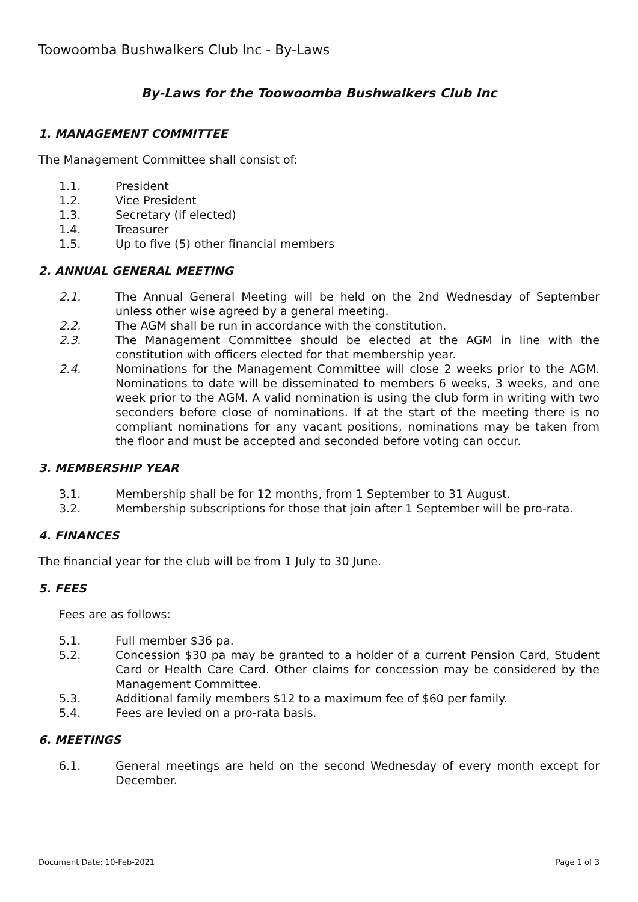Toowoomba Bushwalkers Club Inc - By-Laws
By-Laws for the Toowoomba Bushwalkers Club Inc
1. MANAGEMENT COMMITTEE
The Management Committee shall consist of:
1.1. President
1.2. Vice President
1.3. Secretary (if elected)
1.4. Treasurer
1.5. Up to five (5) other financial members
2. ANNUAL GENERAL MEETING
2.1. The Annual General Meeting will be held on the 2nd Wednesday of September unless other wise agreed by a general meeting.
2.2. The AGM shall be run in accordance with the constitution.
2.3. The Management Committee should be elected at the AGM in line with the constitution with officers elected for that membership year.
2.4. Nominations for the Management Committee will close 2 weeks prior to the AGM. Nominations to date will be disseminated to members 6 weeks, 3 weeks, and one week prior to the AGM. A valid nomination is using the club form in writing with two seconders before close of nominations. If at the start of the meeting there is no compliant nominations for any vacant positions, nominations may be taken from the floor and must be accepted and seconded before voting can occur.
3. MEMBERSHIP YEAR
3.1. Membership shall be for 12 months, from 1 September to 31 August.
3.2. Membership subscriptions for those that join after 1 September will be pro-rata.
4. FINANCES
The financial year for the club will be from 1 July to 30 June.
5. FEES
Fees are as follows:
5.1. Full member $36 pa.
5.2. Concession $30 pa may be granted to a holder of a current Pension Card, Student Card or Health Care Card. Other claims for concession may be considered by the Management Committee.
5.3. Additional family members $12 to a maximum fee of $60 per family.
5.4. Fees are levied on a pro-rata basis.
6. MEETINGS
6.1. General meetings are held on the second Wednesday of every month except for December.
Document Date: 10-Feb-2021 Page 1 of 3